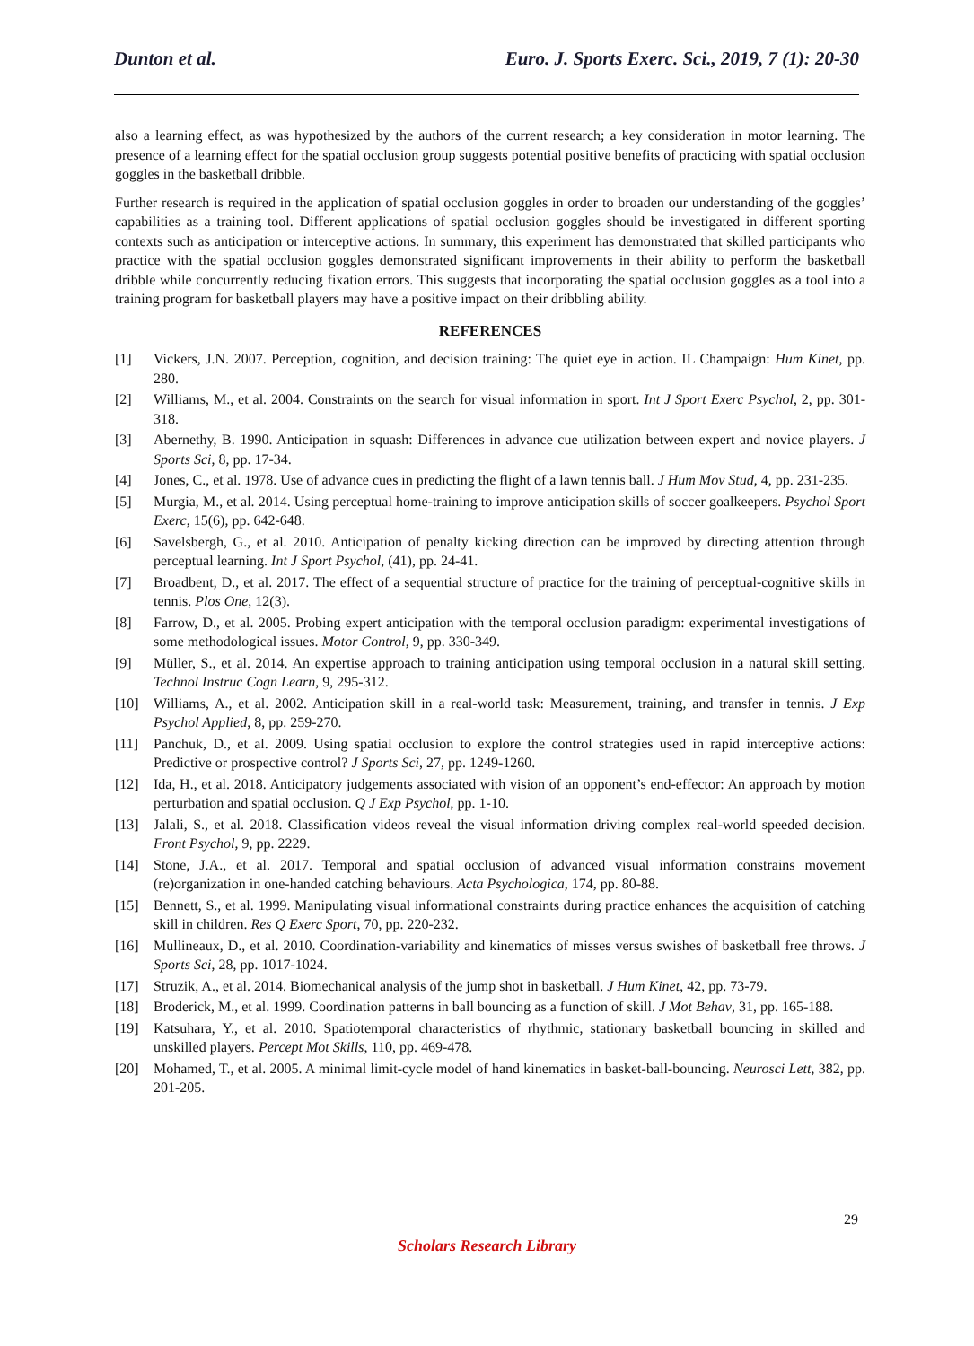Dunton et al. Euro. J. Sports Exerc. Sci., 2019, 7 (1): 20-30
also a learning effect, as was hypothesized by the authors of the current research; a key consideration in motor learning. The presence of a learning effect for the spatial occlusion group suggests potential positive benefits of practicing with spatial occlusion goggles in the basketball dribble.
Further research is required in the application of spatial occlusion goggles in order to broaden our understanding of the goggles’ capabilities as a training tool. Different applications of spatial occlusion goggles should be investigated in different sporting contexts such as anticipation or interceptive actions. In summary, this experiment has demonstrated that skilled participants who practice with the spatial occlusion goggles demonstrated significant improvements in their ability to perform the basketball dribble while concurrently reducing fixation errors. This suggests that incorporating the spatial occlusion goggles as a tool into a training program for basketball players may have a positive impact on their dribbling ability.
REFERENCES
[1] Vickers, J.N. 2007. Perception, cognition, and decision training: The quiet eye in action. IL Champaign: Hum Kinet, pp. 280.
[2] Williams, M., et al. 2004. Constraints on the search for visual information in sport. Int J Sport Exerc Psychol, 2, pp. 301-318.
[3] Abernethy, B. 1990. Anticipation in squash: Differences in advance cue utilization between expert and novice players. J Sports Sci, 8, pp. 17-34.
[4] Jones, C., et al. 1978. Use of advance cues in predicting the flight of a lawn tennis ball. J Hum Mov Stud, 4, pp. 231-235.
[5] Murgia, M., et al. 2014. Using perceptual home-training to improve anticipation skills of soccer goalkeepers. Psychol Sport Exerc, 15(6), pp. 642-648.
[6] Savelsbergh, G., et al. 2010. Anticipation of penalty kicking direction can be improved by directing attention through perceptual learning. Int J Sport Psychol, (41), pp. 24-41.
[7] Broadbent, D., et al. 2017. The effect of a sequential structure of practice for the training of perceptual-cognitive skills in tennis. Plos One, 12(3).
[8] Farrow, D., et al. 2005. Probing expert anticipation with the temporal occlusion paradigm: experimental investigations of some methodological issues. Motor Control, 9, pp. 330-349.
[9] Müller, S., et al. 2014. An expertise approach to training anticipation using temporal occlusion in a natural skill setting. Technol Instruc Cogn Learn, 9, 295-312.
[10] Williams, A., et al. 2002. Anticipation skill in a real-world task: Measurement, training, and transfer in tennis. J Exp Psychol Applied, 8, pp. 259-270.
[11] Panchuk, D., et al. 2009. Using spatial occlusion to explore the control strategies used in rapid interceptive actions: Predictive or prospective control? J Sports Sci, 27, pp. 1249-1260.
[12] Ida, H., et al. 2018. Anticipatory judgements associated with vision of an opponent’s end-effector: An approach by motion perturbation and spatial occlusion. Q J Exp Psychol, pp. 1-10.
[13] Jalali, S., et al. 2018. Classification videos reveal the visual information driving complex real-world speeded decision. Front Psychol, 9, pp. 2229.
[14] Stone, J.A., et al. 2017. Temporal and spatial occlusion of advanced visual information constrains movement (re)organization in one-handed catching behaviours. Acta Psychologica, 174, pp. 80-88.
[15] Bennett, S., et al. 1999. Manipulating visual informational constraints during practice enhances the acquisition of catching skill in children. Res Q Exerc Sport, 70, pp. 220-232.
[16] Mullineaux, D., et al. 2010. Coordination-variability and kinematics of misses versus swishes of basketball free throws. J Sports Sci, 28, pp. 1017-1024.
[17] Struzik, A., et al. 2014. Biomechanical analysis of the jump shot in basketball. J Hum Kinet, 42, pp. 73-79.
[18] Broderick, M., et al. 1999. Coordination patterns in ball bouncing as a function of skill. J Mot Behav, 31, pp. 165-188.
[19] Katsuhara, Y., et al. 2010. Spatiotemporal characteristics of rhythmic, stationary basketball bouncing in skilled and unskilled players. Percept Mot Skills, 110, pp. 469-478.
[20] Mohamed, T., et al. 2005. A minimal limit-cycle model of hand kinematics in basket-ball-bouncing. Neurosci Lett, 382, pp. 201-205.
29
Scholars Research Library